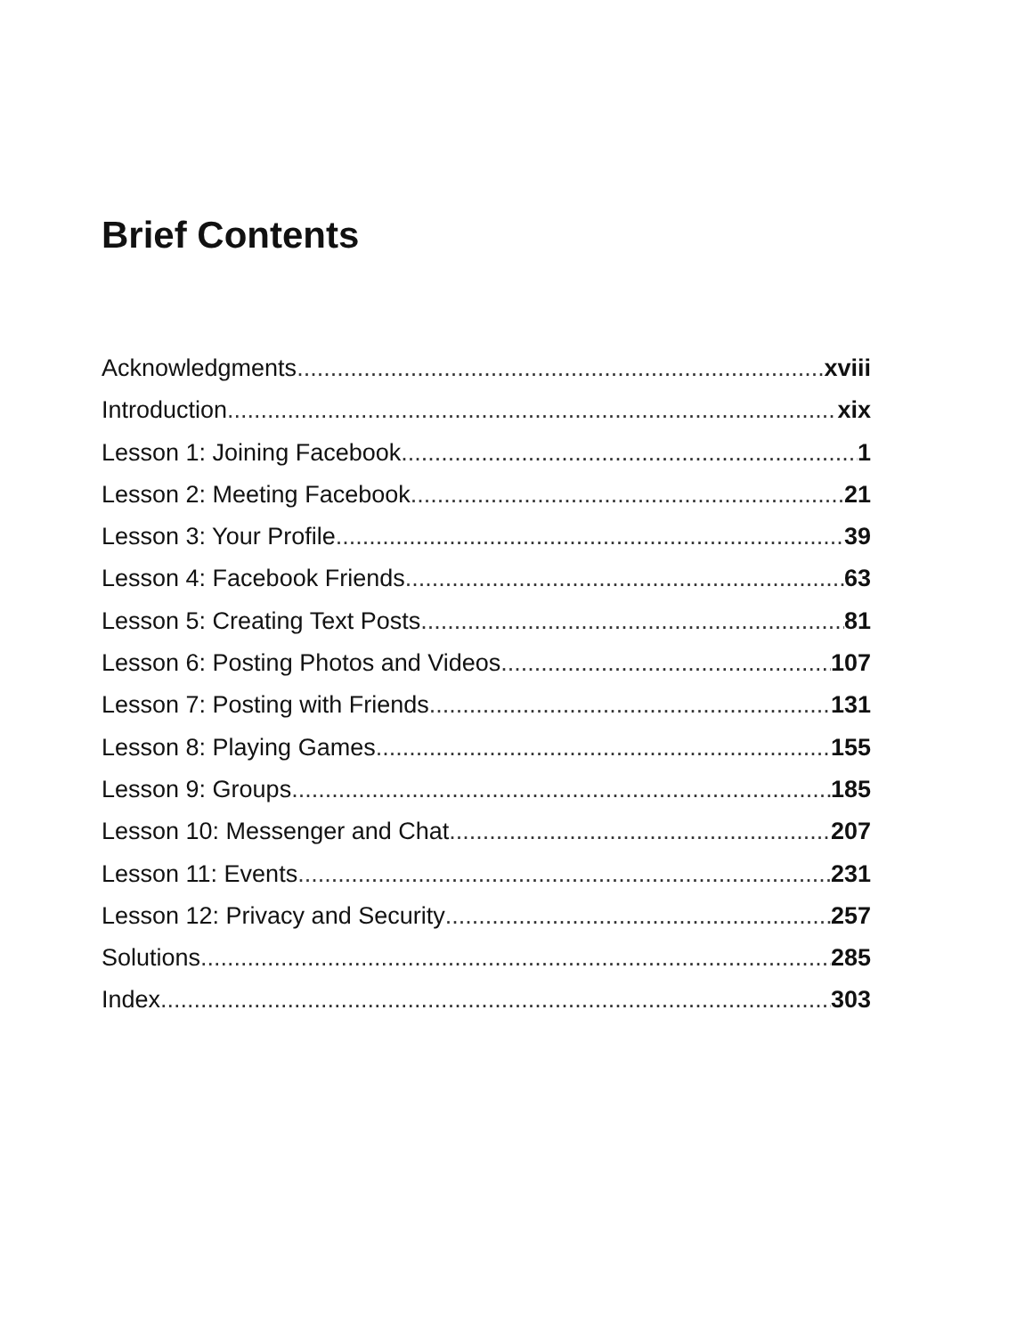Brief Contents
Acknowledgments xviii
Introduction xix
Lesson 1: Joining Facebook 1
Lesson 2: Meeting Facebook 21
Lesson 3: Your Profile 39
Lesson 4: Facebook Friends 63
Lesson 5: Creating Text Posts 81
Lesson 6: Posting Photos and Videos 107
Lesson 7: Posting with Friends 131
Lesson 8: Playing Games 155
Lesson 9: Groups 185
Lesson 10: Messenger and Chat 207
Lesson 11: Events 231
Lesson 12: Privacy and Security 257
Solutions 285
Index 303